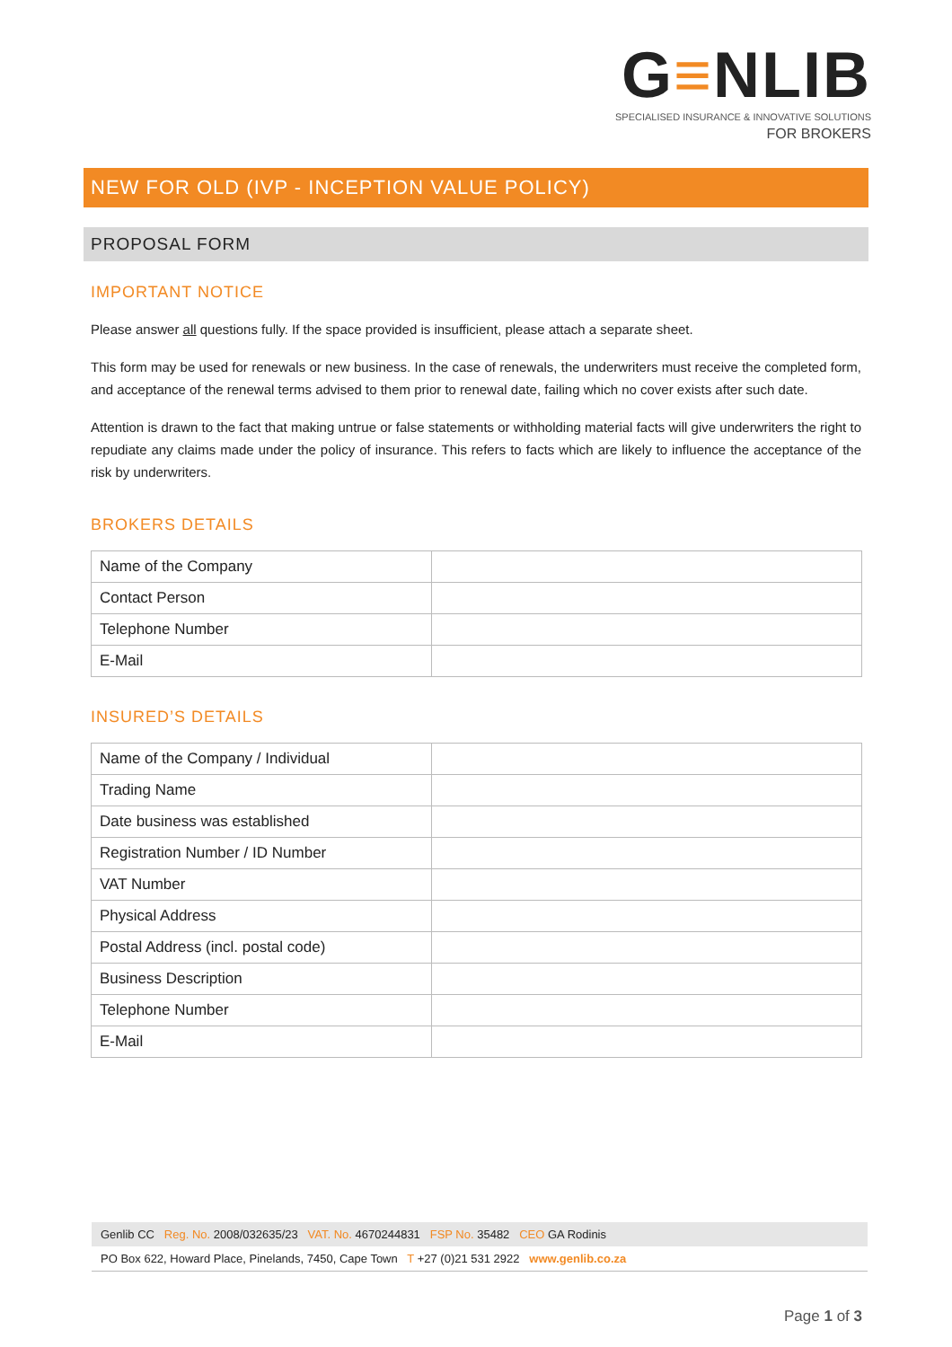G≡NLIB
SPECIALISED INSURANCE & INNOVATIVE SOLUTIONS
FOR BROKERS
NEW FOR OLD (IVP - INCEPTION VALUE POLICY)
PROPOSAL FORM
IMPORTANT NOTICE
Please answer all questions fully. If the space provided is insufficient, please attach a separate sheet.
This form may be used for renewals or new business. In the case of renewals, the underwriters must receive the completed form, and acceptance of the renewal terms advised to them prior to renewal date, failing which no cover exists after such date.
Attention is drawn to the fact that making untrue or false statements or withholding material facts will give underwriters the right to repudiate any claims made under the policy of insurance. This refers to facts which are likely to influence the acceptance of the risk by underwriters.
BROKERS DETAILS
| Name of the Company | |
| Contact Person | |
| Telephone Number | |
| E-Mail | |
INSURED’S DETAILS
| Name of the Company / Individual | |
| Trading Name | |
| Date business was established | |
| Registration Number / ID Number | |
| VAT Number | |
| Physical Address | |
| Postal Address (incl. postal code) | |
| Business Description | |
| Telephone Number | |
| E-Mail | |
Genlib CC Reg. No. 2008/032635/23 VAT. No. 4670244831 FSP No. 35482 CEO GA Rodinis
PO Box 622, Howard Place, Pinelands, 7450, Cape Town T +27 (0)21 531 2922 www.genlib.co.za
Page 1 of 3